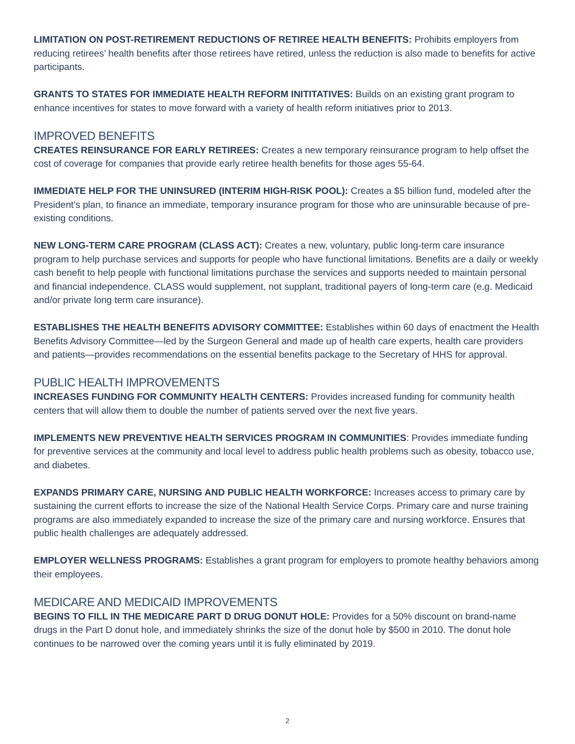LIMITATION ON POST-RETIREMENT REDUCTIONS OF RETIREE HEALTH BENEFITS: Prohibits employers from reducing retirees’ health benefits after those retirees have retired, unless the reduction is also made to benefits for active participants.
GRANTS TO STATES FOR IMMEDIATE HEALTH REFORM INITITATIVES: Builds on an existing grant program to enhance incentives for states to move forward with a variety of health reform initiatives prior to 2013.
IMPROVED BENEFITS
CREATES REINSURANCE FOR EARLY RETIREES: Creates a new temporary reinsurance program to help offset the cost of coverage for companies that provide early retiree health benefits for those ages 55-64.
IMMEDIATE HELP FOR THE UNINSURED (INTERIM HIGH-RISK POOL): Creates a $5 billion fund, modeled after the President’s plan, to finance an immediate, temporary insurance program for those who are uninsurable because of pre-existing conditions.
NEW LONG-TERM CARE PROGRAM (CLASS ACT): Creates a new, voluntary, public long-term care insurance program to help purchase services and supports for people who have functional limitations. Benefits are a daily or weekly cash benefit to help people with functional limitations purchase the services and supports needed to maintain personal and financial independence. CLASS would supplement, not supplant, traditional payers of long-term care (e.g. Medicaid and/or private long term care insurance).
ESTABLISHES THE HEALTH BENEFITS ADVISORY COMMITTEE: Establishes within 60 days of enactment the Health Benefits Advisory Committee—led by the Surgeon General and made up of health care experts, health care providers and patients—provides recommendations on the essential benefits package to the Secretary of HHS for approval.
PUBLIC HEALTH IMPROVEMENTS
INCREASES FUNDING FOR COMMUNITY HEALTH CENTERS: Provides increased funding for community health centers that will allow them to double the number of patients served over the next five years.
IMPLEMENTS NEW PREVENTIVE HEALTH SERVICES PROGRAM IN COMMUNITIES: Provides immediate funding for preventive services at the community and local level to address public health problems such as obesity, tobacco use, and diabetes.
EXPANDS PRIMARY CARE, NURSING AND PUBLIC HEALTH WORKFORCE: Increases access to primary care by sustaining the current efforts to increase the size of the National Health Service Corps. Primary care and nurse training programs are also immediately expanded to increase the size of the primary care and nursing workforce. Ensures that public health challenges are adequately addressed.
EMPLOYER WELLNESS PROGRAMS: Establishes a grant program for employers to promote healthy behaviors among their employees.
MEDICARE AND MEDICAID IMPROVEMENTS
BEGINS TO FILL IN THE MEDICARE PART D DRUG DONUT HOLE: Provides for a 50% discount on brand-name drugs in the Part D donut hole, and immediately shrinks the size of the donut hole by $500 in 2010. The donut hole continues to be narrowed over the coming years until it is fully eliminated by 2019.
2